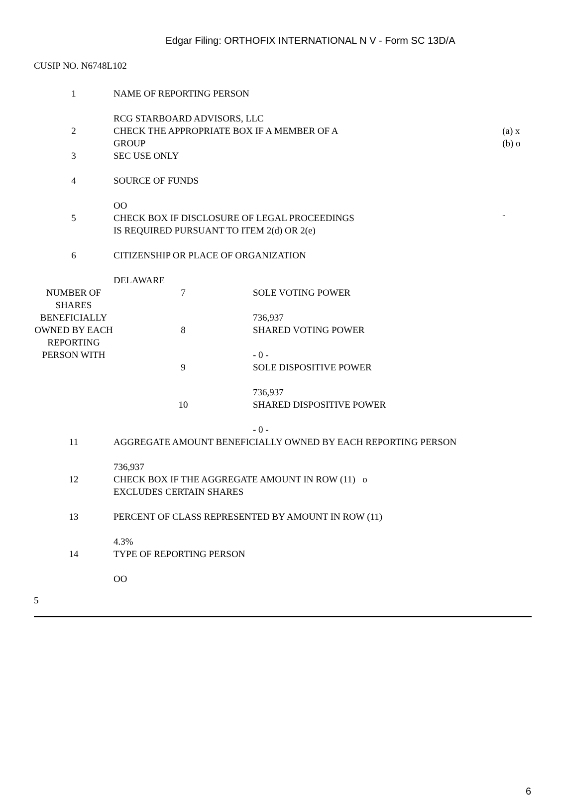Edgar Filing: ORTHOFIX INTERNATIONAL N V - Form SC 13D/A
CUSIP NO. N6748L102
| 1 | NAME OF REPORTING PERSON RCG STARBOARD ADVISORS, LLC | |
| 2 | CHECK THE APPROPRIATE BOX IF A MEMBER OF A GROUP | (a) x (b) o |
| 3 | SEC USE ONLY | |
| 4 | SOURCE OF FUNDS OO | |
| 5 | CHECK BOX IF DISCLOSURE OF LEGAL PROCEEDINGS IS REQUIRED PURSUANT TO ITEM 2(d) OR 2(e) | ¨ |
| 6 | CITIZENSHIP OR PLACE OF ORGANIZATION DELAWARE | |
| / NUMBER OF SHARES BENEFICIALLY OWNED BY EACH REPORTING PERSON WITH / 7 / SOLE VOTING POWER 736,937 / / / 8 / SHARED VOTING POWER - 0 - / / / 9 / SOLE DISPOSITIVE POWER 736,937 / / / 10 / SHARED DISPOSITIVE POWER - 0 - / | | |
| 11 | AGGREGATE AMOUNT BENEFICIALLY OWNED BY EACH REPORTING PERSON 736,937 | |
| 12 | CHECK BOX IF THE AGGREGATE AMOUNT IN ROW (11) o EXCLUDES CERTAIN SHARES | |
| 13 | PERCENT OF CLASS REPRESENTED BY AMOUNT IN ROW (11) 4.3% | |
| 14 | TYPE OF REPORTING PERSON OO | |
5
6